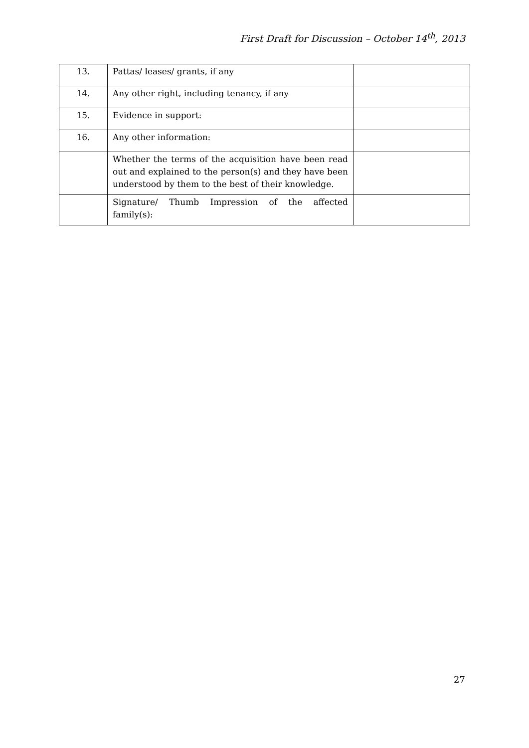First Draft for Discussion – October 14<sup>th</sup>, 2013
| 13. | Pattas/ leases/ grants, if any | |
| 14. | Any other right, including tenancy, if any | |
| 15. | Evidence in support: | |
| 16. | Any other information: | |
| | Whether the terms of the acquisition have been read out and explained to the person(s) and they have been understood by them to the best of their knowledge. | |
| | Signature/ Thumb Impression of the affected family(s): | |
27